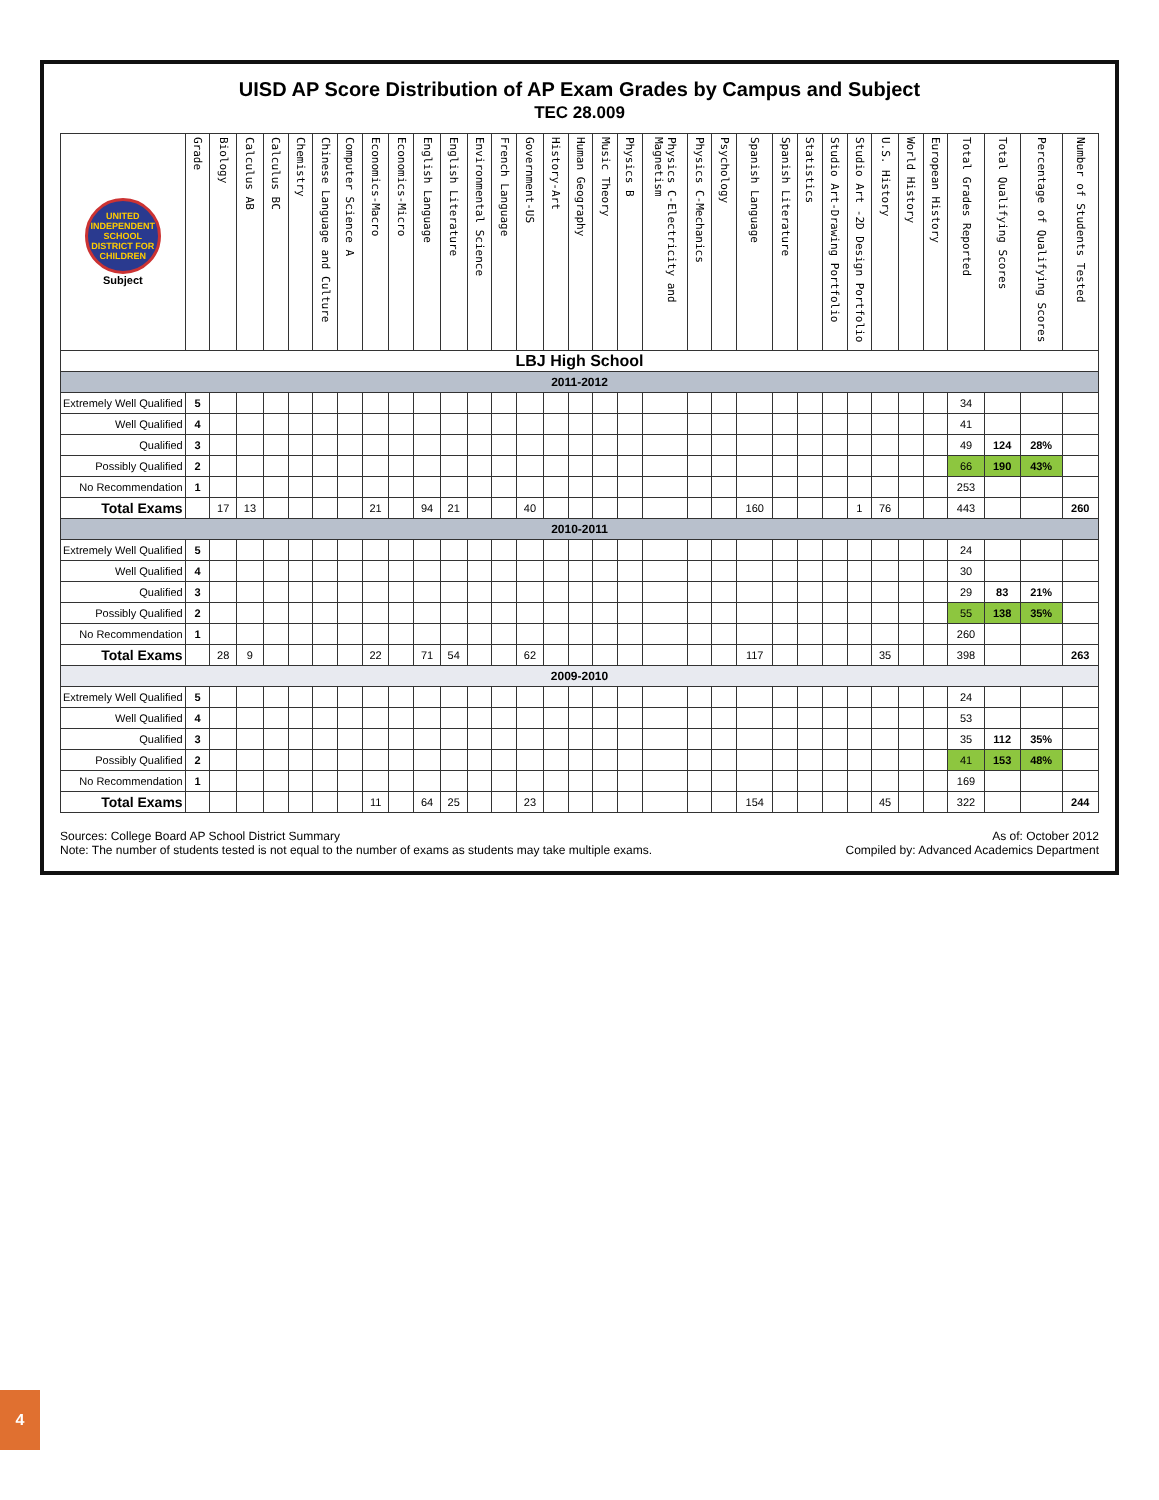UISD AP Score Distribution of AP Exam Grades by Campus and Subject
TEC 28.009
| UNITED INDEPENDENT SCHOOL DISTRICT FOR CHILDREN Subject | Grade | Biology | Calculus AB | Calculus BC | Chemistry | Chinese Language and Culture | Computer Science A | Economics-Macro | Economics-Micro | English Language | English Literature | Environmental Science | French Language | Government-US | History-Art | Human Geography | Music Theory | Physics B | Physics C-Electricity and Magnetism | Physics C-Mechanics | Psychology | Spanish Language | Spanish Literature | Statistics | Studio Art-Drawing Portfolio | Studio Art -2D Design Portfolio | U.S. History | World History | European History | Total Grades Reported | Total Qualifying Scores | Percentage of Qualifying Scores | Number of Students Tested |
| --- | --- | --- | --- | --- | --- | --- | --- | --- | --- | --- | --- | --- | --- | --- | --- | --- | --- | --- | --- | --- | --- | --- | --- | --- | --- | --- | --- | --- | --- | --- | --- | --- | --- |
| LBJ High School | | | | | | | | | | | | | | | | | | | | | | | | | | | | | | | | | |
| 2011-2012 | | | | | | | | | | | | | | | | | | | | | | | | | | | | | | | | | |
| Extremely Well Qualified | 5 | | | | | | | | | | | | | | | | | | | | | | | | | | | | | 34 | | | |
| Well Qualified | 4 | | | | | | | | | | | | | | | | | | | | | | | | | | | | | 41 | | | |
| Qualified | 3 | | | | | | | | | | | | | | | | | | | | | | | | | | | | | 49 | 124 | 28% | |
| Possibly Qualified | 2 | | | | | | | | | | | | | | | | | | | | | | | | | | | | | 66 | 190 | 43% | |
| No Recommendation | 1 | | | | | | | | | | | | | | | | | | | | | | | | | | | | | 253 | | | |
| Total Exams | | 17 | 13 | | | | | 21 | | 94 | 21 | | | 40 | | | | | | | | 160 | | | | 1 | 76 | | | 443 | | | 260 |
| 2010-2011 | | | | | | | | | | | | | | | | | | | | | | | | | | | | | | | | | |
| Extremely Well Qualified | 5 | | | | | | | | | | | | | | | | | | | | | | | | | | | | | 24 | | | |
| Well Qualified | 4 | | | | | | | | | | | | | | | | | | | | | | | | | | | | | 30 | | | |
| Qualified | 3 | | | | | | | | | | | | | | | | | | | | | | | | | | | | | 29 | 83 | 21% | |
| Possibly Qualified | 2 | | | | | | | | | | | | | | | | | | | | | | | | | | | | | 55 | 138 | 35% | |
| No Recommendation | 1 | | | | | | | | | | | | | | | | | | | | | | | | | | | | | 260 | | | |
| Total Exams | | 28 | 9 | | | | | 22 | | 71 | 54 | | | 62 | | | | | | | | 117 | | | | | 35 | | | 398 | | | 263 |
| 2009-2010 | | | | | | | | | | | | | | | | | | | | | | | | | | | | | | | | | |
| Extremely Well Qualified | 5 | | | | | | | | | | | | | | | | | | | | | | | | | | | | | 24 | | | |
| Well Qualified | 4 | | | | | | | | | | | | | | | | | | | | | | | | | | | | | 53 | | | |
| Qualified | 3 | | | | | | | | | | | | | | | | | | | | | | | | | | | | | 35 | 112 | 35% | |
| Possibly Qualified | 2 | | | | | | | | | | | | | | | | | | | | | | | | | | | | | 41 | 153 | 48% | |
| No Recommendation | 1 | | | | | | | | | | | | | | | | | | | | | | | | | | | | | 169 | | | |
| Total Exams | | | | | | | | 11 | | 64 | 25 | | | 23 | | | | | | | | 154 | | | | | 45 | | | 322 | | | 244 |
Sources: College Board AP School District Summary
Note: The number of students tested is not equal to the number of exams as students may take multiple exams.
As of: October 2012
Compiled by: Advanced Academics Department
4